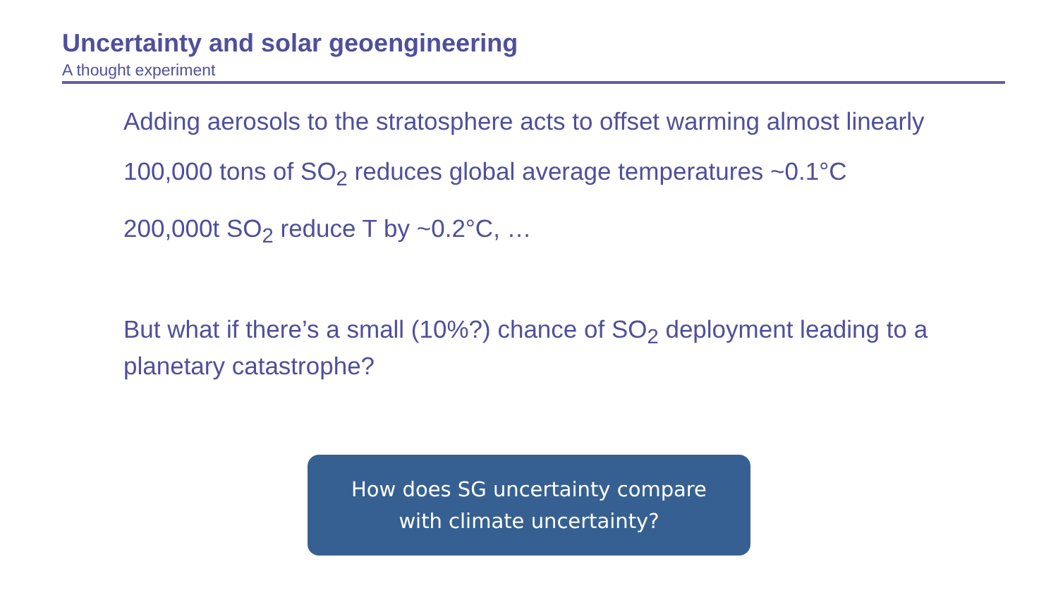Uncertainty and solar geoengineering
A thought experiment
Adding aerosols to the stratosphere acts to offset warming almost linearly
100,000 tons of SO<sub>2</sub> reduces global average temperatures ~0.1°C
200,000t SO<sub>2</sub> reduce T by ~0.2°C, …
But what if there’s a small (10%?) chance of SO<sub>2</sub> deployment leading to a planetary catastrophe?
How does SG uncertainty compare
with climate uncertainty?